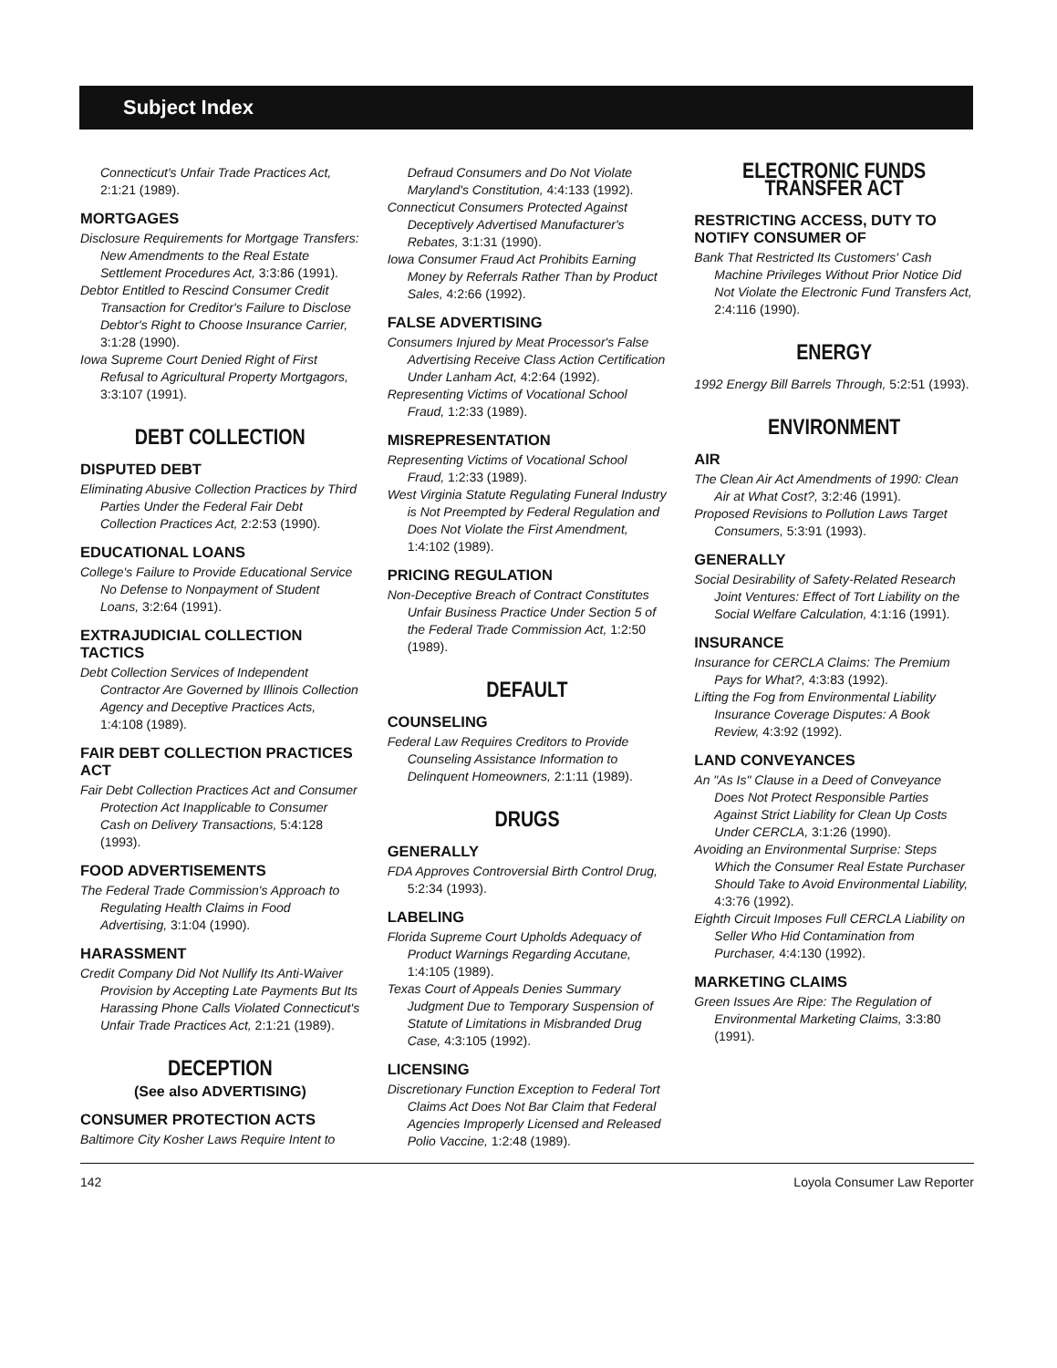Subject Index
Connecticut's Unfair Trade Practices Act, 2:1:21 (1989).
MORTGAGES
Disclosure Requirements for Mortgage Transfers: New Amendments to the Real Estate Settlement Procedures Act, 3:3:86 (1991).
Debtor Entitled to Rescind Consumer Credit Transaction for Creditor's Failure to Disclose Debtor's Right to Choose Insurance Carrier, 3:1:28 (1990).
Iowa Supreme Court Denied Right of First Refusal to Agricultural Property Mortgagors, 3:3:107 (1991).
DEBT COLLECTION
DISPUTED DEBT
Eliminating Abusive Collection Practices by Third Parties Under the Federal Fair Debt Collection Practices Act, 2:2:53 (1990).
EDUCATIONAL LOANS
College's Failure to Provide Educational Service No Defense to Nonpayment of Student Loans, 3:2:64 (1991).
EXTRAJUDICIAL COLLECTION TACTICS
Debt Collection Services of Independent Contractor Are Governed by Illinois Collection Agency and Deceptive Practices Acts, 1:4:108 (1989).
FAIR DEBT COLLECTION PRACTICES ACT
Fair Debt Collection Practices Act and Consumer Protection Act Inapplicable to Consumer Cash on Delivery Transactions, 5:4:128 (1993).
FOOD ADVERTISEMENTS
The Federal Trade Commission's Approach to Regulating Health Claims in Food Advertising, 3:1:04 (1990).
HARASSMENT
Credit Company Did Not Nullify Its Anti-Waiver Provision by Accepting Late Payments But Its Harassing Phone Calls Violated Connecticut's Unfair Trade Practices Act, 2:1:21 (1989).
DECEPTION
(See also ADVERTISING)
CONSUMER PROTECTION ACTS
Baltimore City Kosher Laws Require Intent to
Defraud Consumers and Do Not Violate Maryland's Constitution, 4:4:133 (1992).
Connecticut Consumers Protected Against Deceptively Advertised Manufacturer's Rebates, 3:1:31 (1990).
Iowa Consumer Fraud Act Prohibits Earning Money by Referrals Rather Than by Product Sales, 4:2:66 (1992).
FALSE ADVERTISING
Consumers Injured by Meat Processor's False Advertising Receive Class Action Certification Under Lanham Act, 4:2:64 (1992).
Representing Victims of Vocational School Fraud, 1:2:33 (1989).
MISREPRESENTATION
Representing Victims of Vocational School Fraud, 1:2:33 (1989).
West Virginia Statute Regulating Funeral Industry is Not Preempted by Federal Regulation and Does Not Violate the First Amendment, 1:4:102 (1989).
PRICING REGULATION
Non-Deceptive Breach of Contract Constitutes Unfair Business Practice Under Section 5 of the Federal Trade Commission Act, 1:2:50 (1989).
DEFAULT
COUNSELING
Federal Law Requires Creditors to Provide Counseling Assistance Information to Delinquent Homeowners, 2:1:11 (1989).
DRUGS
GENERALLY
FDA Approves Controversial Birth Control Drug, 5:2:34 (1993).
LABELING
Florida Supreme Court Upholds Adequacy of Product Warnings Regarding Accutane, 1:4:105 (1989).
Texas Court of Appeals Denies Summary Judgment Due to Temporary Suspension of Statute of Limitations in Misbranded Drug Case, 4:3:105 (1992).
LICENSING
Discretionary Function Exception to Federal Tort Claims Act Does Not Bar Claim that Federal Agencies Improperly Licensed and Released Polio Vaccine, 1:2:48 (1989).
ELECTRONIC FUNDS TRANSFER ACT
RESTRICTING ACCESS, DUTY TO NOTIFY CONSUMER OF
Bank That Restricted Its Customers' Cash Machine Privileges Without Prior Notice Did Not Violate the Electronic Fund Transfers Act, 2:4:116 (1990).
ENERGY
1992 Energy Bill Barrels Through, 5:2:51 (1993).
ENVIRONMENT
AIR
The Clean Air Act Amendments of 1990: Clean Air at What Cost?, 3:2:46 (1991).
Proposed Revisions to Pollution Laws Target Consumers, 5:3:91 (1993).
GENERALLY
Social Desirability of Safety-Related Research Joint Ventures: Effect of Tort Liability on the Social Welfare Calculation, 4:1:16 (1991).
INSURANCE
Insurance for CERCLA Claims: The Premium Pays for What?, 4:3:83 (1992).
Lifting the Fog from Environmental Liability Insurance Coverage Disputes: A Book Review, 4:3:92 (1992).
LAND CONVEYANCES
An "As Is" Clause in a Deed of Conveyance Does Not Protect Responsible Parties Against Strict Liability for Clean Up Costs Under CERCLA, 3:1:26 (1990).
Avoiding an Environmental Surprise: Steps Which the Consumer Real Estate Purchaser Should Take to Avoid Environmental Liability, 4:3:76 (1992).
Eighth Circuit Imposes Full CERCLA Liability on Seller Who Hid Contamination from Purchaser, 4:4:130 (1992).
MARKETING CLAIMS
Green Issues Are Ripe: The Regulation of Environmental Marketing Claims, 3:3:80 (1991).
142 Loyola Consumer Law Reporter